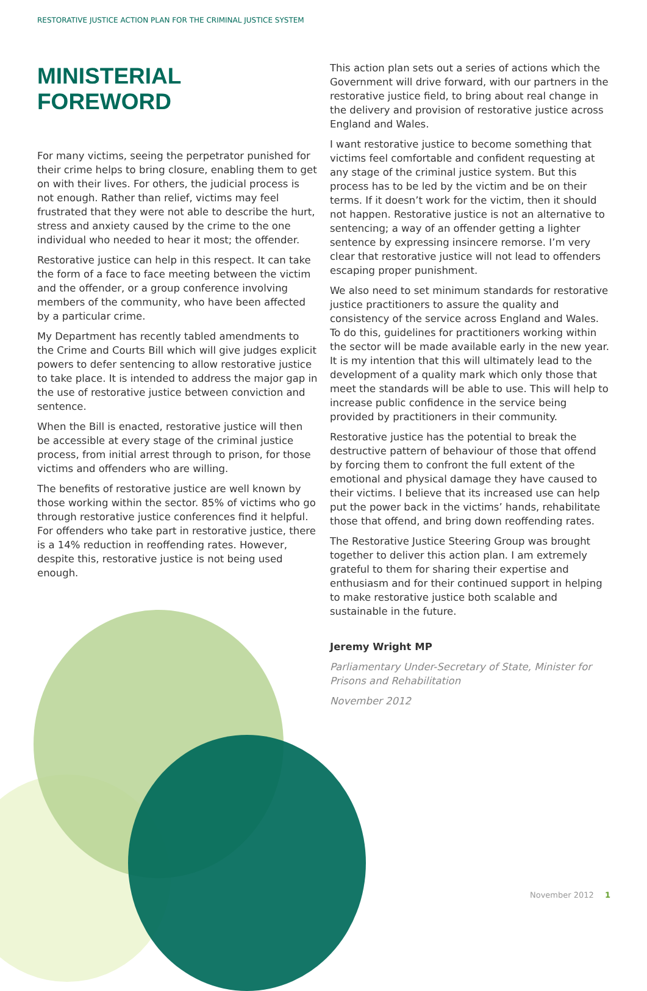RESTORATIVE JUSTICE ACTION PLAN FOR THE CRIMINAL JUSTICE SYSTEM
MINISTERIAL FOREWORD
For many victims, seeing the perpetrator punished for their crime helps to bring closure, enabling them to get on with their lives. For others, the judicial process is not enough. Rather than relief, victims may feel frustrated that they were not able to describe the hurt, stress and anxiety caused by the crime to the one individual who needed to hear it most; the offender.
Restorative justice can help in this respect. It can take the form of a face to face meeting between the victim and the offender, or a group conference involving members of the community, who have been affected by a particular crime.
My Department has recently tabled amendments to the Crime and Courts Bill which will give judges explicit powers to defer sentencing to allow restorative justice to take place. It is intended to address the major gap in the use of restorative justice between conviction and sentence.
When the Bill is enacted, restorative justice will then be accessible at every stage of the criminal justice process, from initial arrest through to prison, for those victims and offenders who are willing.
The benefits of restorative justice are well known by those working within the sector. 85% of victims who go through restorative justice conferences find it helpful. For offenders who take part in restorative justice, there is a 14% reduction in reoffending rates. However, despite this, restorative justice is not being used enough.
This action plan sets out a series of actions which the Government will drive forward, with our partners in the restorative justice field, to bring about real change in the delivery and provision of restorative justice across England and Wales.
I want restorative justice to become something that victims feel comfortable and confident requesting at any stage of the criminal justice system. But this process has to be led by the victim and be on their terms. If it doesn’t work for the victim, then it should not happen. Restorative justice is not an alternative to sentencing; a way of an offender getting a lighter sentence by expressing insincere remorse. I’m very clear that restorative justice will not lead to offenders escaping proper punishment.
We also need to set minimum standards for restorative justice practitioners to assure the quality and consistency of the service across England and Wales. To do this, guidelines for practitioners working within the sector will be made available early in the new year. It is my intention that this will ultimately lead to the development of a quality mark which only those that meet the standards will be able to use. This will help to increase public confidence in the service being provided by practitioners in their community.
Restorative justice has the potential to break the destructive pattern of behaviour of those that offend by forcing them to confront the full extent of the emotional and physical damage they have caused to their victims. I believe that its increased use can help put the power back in the victims’ hands, rehabilitate those that offend, and bring down reoffending rates.
The Restorative Justice Steering Group was brought together to deliver this action plan. I am extremely grateful to them for sharing their expertise and enthusiasm and for their continued support in helping to make restorative justice both scalable and sustainable in the future.
Jeremy Wright MP
Parliamentary Under-Secretary of State, Minister for Prisons and Rehabilitation
November 2012
November 2012 1